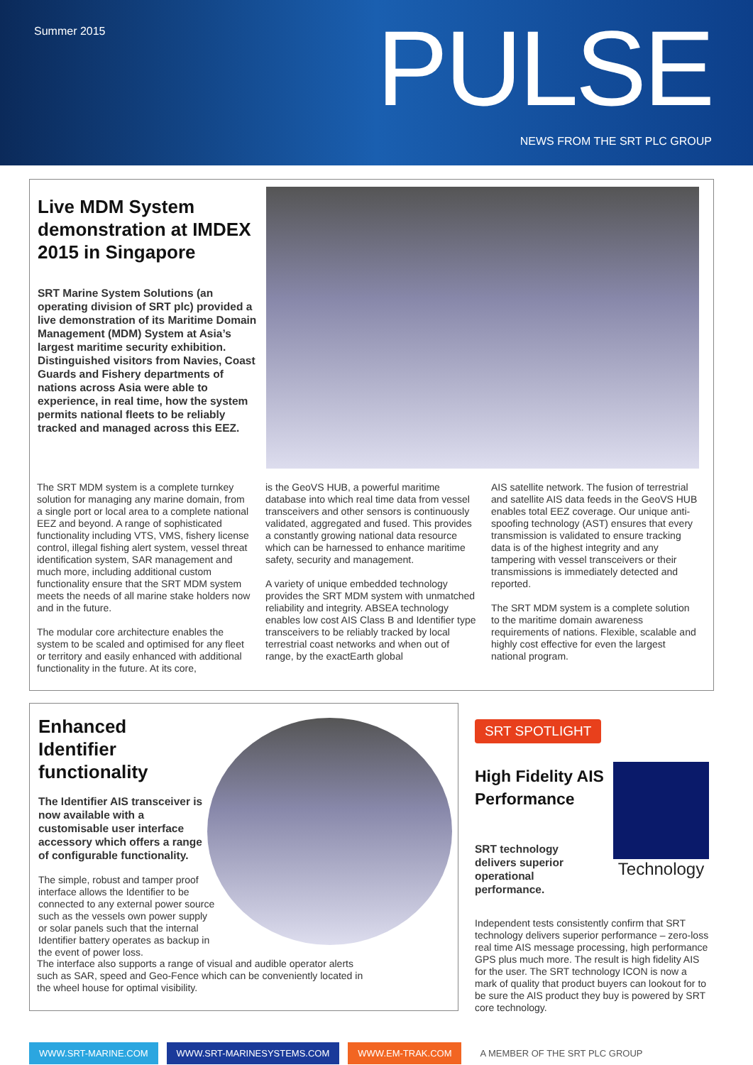Summer 2015 PULSE
NEWS FROM THE SRT PLC GROUP
Live MDM System demonstration at IMDEX 2015 in Singapore
SRT Marine System Solutions (an operating division of SRT plc) provided a live demonstration of its Maritime Domain Management (MDM) System at Asia’s largest maritime security exhibition. Distinguished visitors from Navies, Coast Guards and Fishery departments of nations across Asia were able to experience, in real time, how the system permits national fleets to be reliably tracked and managed across this EEZ.
The SRT MDM system is a complete turnkey solution for managing any marine domain, from a single port or local area to a complete national EEZ and beyond. A range of sophisticated functionality including VTS, VMS, fishery license control, illegal fishing alert system, vessel threat identification system, SAR management and much more, including additional custom functionality ensure that the SRT MDM system meets the needs of all marine stake holders now and in the future.
The modular core architecture enables the system to be scaled and optimised for any fleet or territory and easily enhanced with additional functionality in the future. At its core,
is the GeoVS HUB, a powerful maritime database into which real time data from vessel transceivers and other sensors is continuously validated, aggregated and fused. This provides a constantly growing national data resource which can be harnessed to enhance maritime safety, security and management.
A variety of unique embedded technology provides the SRT MDM system with unmatched reliability and integrity. ABSEA technology enables low cost AIS Class B and Identifier type transceivers to be reliably tracked by local terrestrial coast networks and when out of range, by the exactEarth global
AIS satellite network. The fusion of terrestrial and satellite AIS data feeds in the GeoVS HUB enables total EEZ coverage. Our unique anti-spoofing technology (AST) ensures that every transmission is validated to ensure tracking data is of the highest integrity and any tampering with vessel transceivers or their transmissions is immediately detected and reported.
The SRT MDM system is a complete solution to the maritime domain awareness requirements of nations. Flexible, scalable and highly cost effective for even the largest national program.
Enhanced Identifier functionality
The Identifier AIS transceiver is now available with a customisable user interface accessory which offers a range of configurable functionality.
The simple, robust and tamper proof interface allows the Identifier to be connected to any external power source such as the vessels own power supply or solar panels such that the internal Identifier battery operates as backup in the event of power loss.
The interface also supports a range of visual and audible operator alerts such as SAR, speed and Geo-Fence which can be conveniently located in the wheel house for optimal visibility.
SRT SPOTLIGHT
Technology
High Fidelity AIS Performance
SRT technology delivers superior operational performance.
Independent tests consistently confirm that SRT technology delivers superior performance – zero-loss real time AIS message processing, high performance GPS plus much more. The result is high fidelity AIS for the user. The SRT technology ICON is now a mark of quality that product buyers can lookout for to be sure the AIS product they buy is powered by SRT core technology.
WWW.SRT-MARINE.COM WWW.SRT-MARINESYSTEMS.COM WWW.EM-TRAK.COM A MEMBER OF THE SRT PLC GROUP